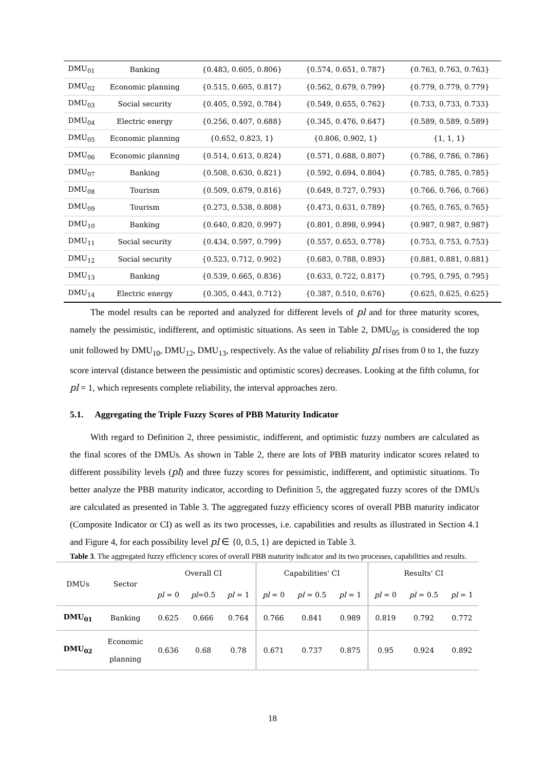| DMU<sub>01</sub> | Banking | {0.483, 0.605, 0.806} | {0.574, 0.651, 0.787} | {0.763, 0.763, 0.763} |
| DMU<sub>02</sub> | Economic planning | {0.515, 0.605, 0.817} | {0.562, 0.679, 0.799} | {0.779, 0.779, 0.779} |
| DMU<sub>03</sub> | Social security | {0.405, 0.592, 0.784} | {0.549, 0.655, 0.762} | {0.733, 0.733, 0.733} |
| DMU<sub>04</sub> | Electric energy | {0.256, 0.407, 0.688} | {0.345, 0.476, 0.647} | {0.589, 0.589, 0.589} |
| DMU<sub>05</sub> | Economic planning | {0.652, 0.823, 1} | {0.806, 0.902, 1} | {1, 1, 1} |
| DMU<sub>06</sub> | Economic planning | {0.514, 0.613, 0.824} | {0.571, 0.688, 0.807} | {0.786, 0.786, 0.786} |
| DMU<sub>07</sub> | Banking | {0.508, 0.630, 0.821} | {0.592, 0.694, 0.804} | {0.785, 0.785, 0.785} |
| DMU<sub>08</sub> | Tourism | {0.509, 0.679, 0.816} | {0.649, 0.727, 0.793} | {0.766, 0.766, 0.766} |
| DMU<sub>09</sub> | Tourism | {0.273, 0.538, 0.808} | {0.473, 0.631, 0.789} | {0.765, 0.765, 0.765} |
| DMU<sub>10</sub> | Banking | {0.640, 0.820, 0.997} | {0.801, 0.898, 0.994} | {0.987, 0.987, 0.987} |
| DMU<sub>11</sub> | Social security | {0.434, 0.597, 0.799} | {0.557, 0.653, 0.778} | {0.753, 0.753, 0.753} |
| DMU<sub>12</sub> | Social security | {0.523, 0.712, 0.902} | {0.683, 0.788, 0.893} | {0.881, 0.881, 0.881} |
| DMU<sub>13</sub> | Banking | {0.539, 0.665, 0.836} | {0.633, 0.722, 0.817} | {0.795, 0.795, 0.795} |
| DMU<sub>14</sub> | Electric energy | {0.305, 0.443, 0.712} | {0.387, 0.510, 0.676} | {0.625, 0.625, 0.625} |
The model results can be reported and analyzed for different levels of pl and for three maturity scores, namely the pessimistic, indifferent, and optimistic situations. As seen in Table 2, DMU<sub>05</sub> is considered the top unit followed by DMU<sub>10</sub>, DMU<sub>12</sub>, DMU<sub>13</sub>, respectively. As the value of reliability pl rises from 0 to 1, the fuzzy score interval (distance between the pessimistic and optimistic scores) decreases. Looking at the fifth column, for pl = 1, which represents complete reliability, the interval approaches zero.
5.1. Aggregating the Triple Fuzzy Scores of PBB Maturity Indicator
With regard to Definition 2, three pessimistic, indifferent, and optimistic fuzzy numbers are calculated as the final scores of the DMUs. As shown in Table 2, there are lots of PBB maturity indicator scores related to different possibility levels (pl) and three fuzzy scores for pessimistic, indifferent, and optimistic situations. To better analyze the PBB maturity indicator, according to Definition 5, the aggregated fuzzy scores of the DMUs are calculated as presented in Table 3. The aggregated fuzzy efficiency scores of overall PBB maturity indicator (Composite Indicator or CI) as well as its two processes, i.e. capabilities and results as illustrated in Section 4.1 and Figure 4, for each possibility level pl ∈ {0, 0.5, 1} are depicted in Table 3.
Table 3. The aggregated fuzzy efficiency scores of overall PBB maturity indicator and its two processes, capabilities and results.
| DMUs | Sector | Overall CI | | | Capabilities' CI | | | Results' CI | | |
| --- | --- | --- | --- | --- | --- | --- | --- | --- | --- | --- |
| | | pl = 0 | pl =0.5 | pl = 1 | pl = 0 | pl = 0.5 | pl = 1 | pl = 0 | pl = 0.5 | pl = 1 |
| DMU<sub>01</sub> | Banking | 0.625 | 0.666 | 0.764 | 0.766 | 0.841 | 0.989 | 0.819 | 0.792 | 0.772 |
| DMU<sub>02</sub> | Economic planning | 0.636 | 0.68 | 0.78 | 0.671 | 0.737 | 0.875 | 0.95 | 0.924 | 0.892 |
18